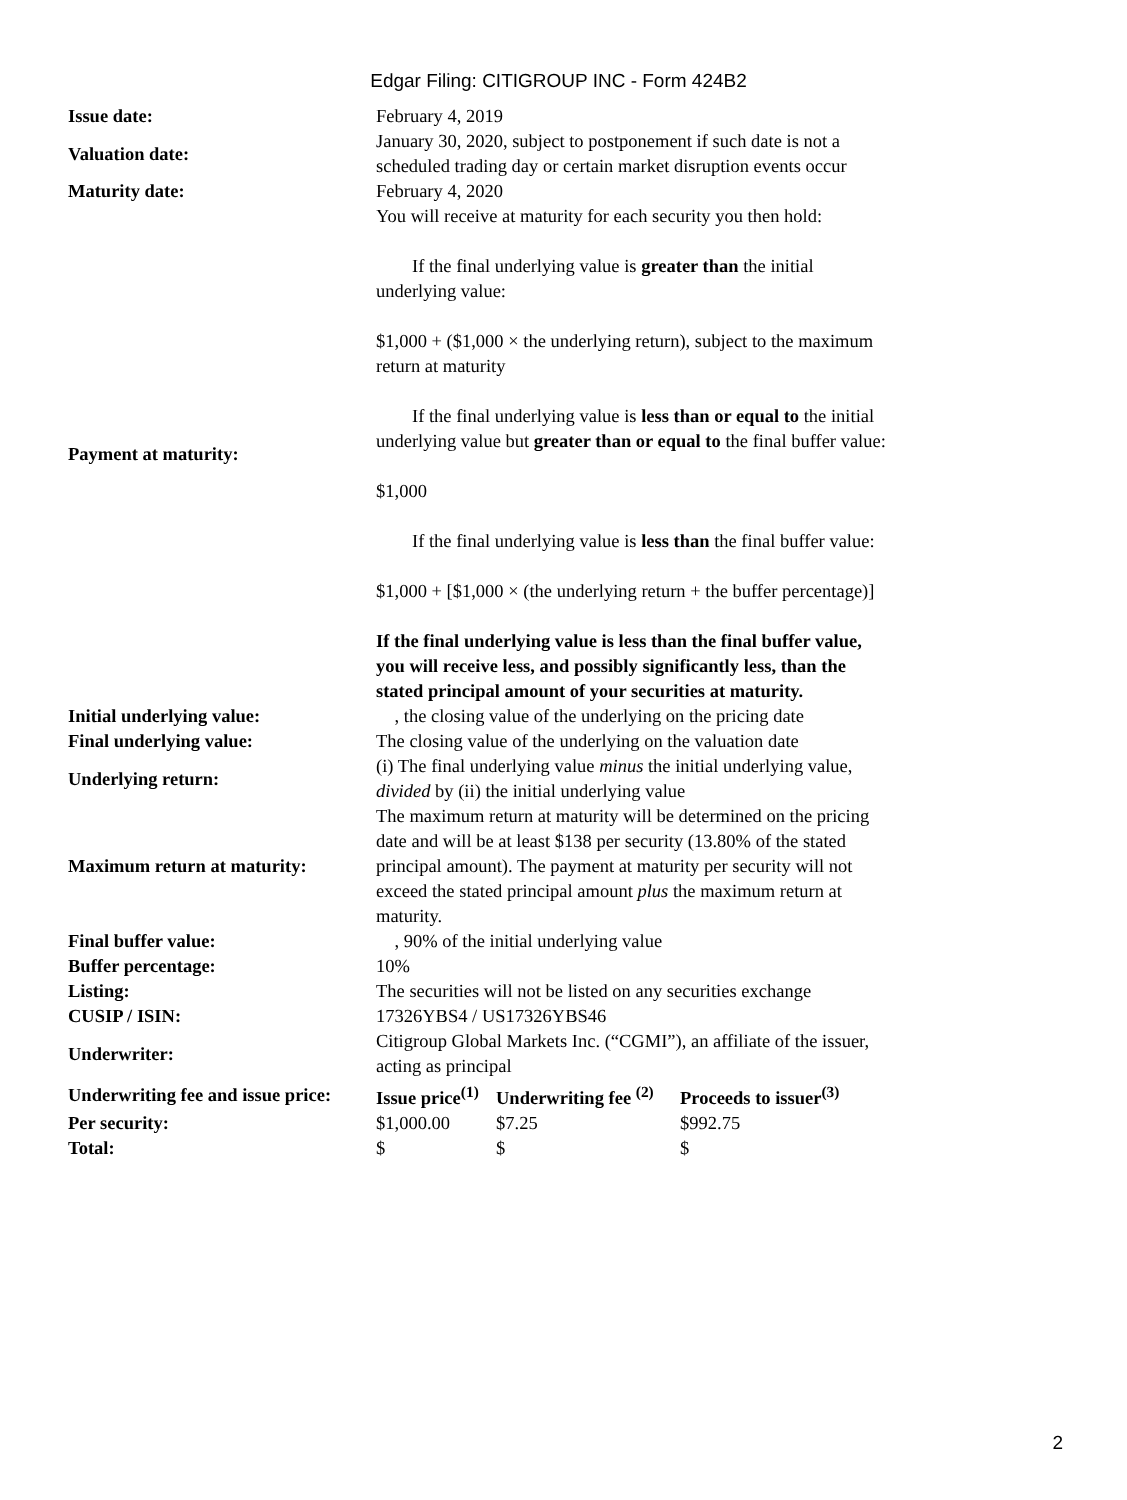Edgar Filing: CITIGROUP INC - Form 424B2
| Issue date: | February 4, 2019 |
| Valuation date: | January 30, 2020, subject to postponement if such date is not a scheduled trading day or certain market disruption events occur |
| Maturity date: | February 4, 2020 |
| Payment at maturity: | You will receive at maturity for each security you then hold: If the final underlying value is greater than the initial underlying value: $1,000 + ($1,000 × the underlying return), subject to the maximum return at maturity If the final underlying value is less than or equal to the initial underlying value but greater than or equal to the final buffer value: $1,000 If the final underlying value is less than the final buffer value: $1,000 + [$1,000 × (the underlying return + the buffer percentage)] If the final underlying value is less than the final buffer value, you will receive less, and possibly significantly less, than the stated principal amount of your securities at maturity. |
| Initial underlying value: | , the closing value of the underlying on the pricing date |
| Final underlying value: | The closing value of the underlying on the valuation date |
| Underlying return: | (i) The final underlying value minus the initial underlying value, divided by (ii) the initial underlying value |
| Maximum return at maturity: | The maximum return at maturity will be determined on the pricing date and will be at least $138 per security (13.80% of the stated principal amount). The payment at maturity per security will not exceed the stated principal amount plus the maximum return at maturity. |
| Final buffer value: | , 90% of the initial underlying value |
| Buffer percentage: | 10% |
| Listing: | The securities will not be listed on any securities exchange |
| CUSIP / ISIN: | 17326YBS4 / US17326YBS46 |
| Underwriter: | Citigroup Global Markets Inc. (“CGMI”), an affiliate of the issuer, acting as principal |
| Underwriting fee and issue price: | Issue price<sup>(1)</sup> | Underwriting fee <sup>(2)</sup> | Proceeds to issuer<sup>(3)</sup> |
| Per security: | $1,000.00 | $7.25 | $992.75 |
| Total: | $ | $ | $ |
2